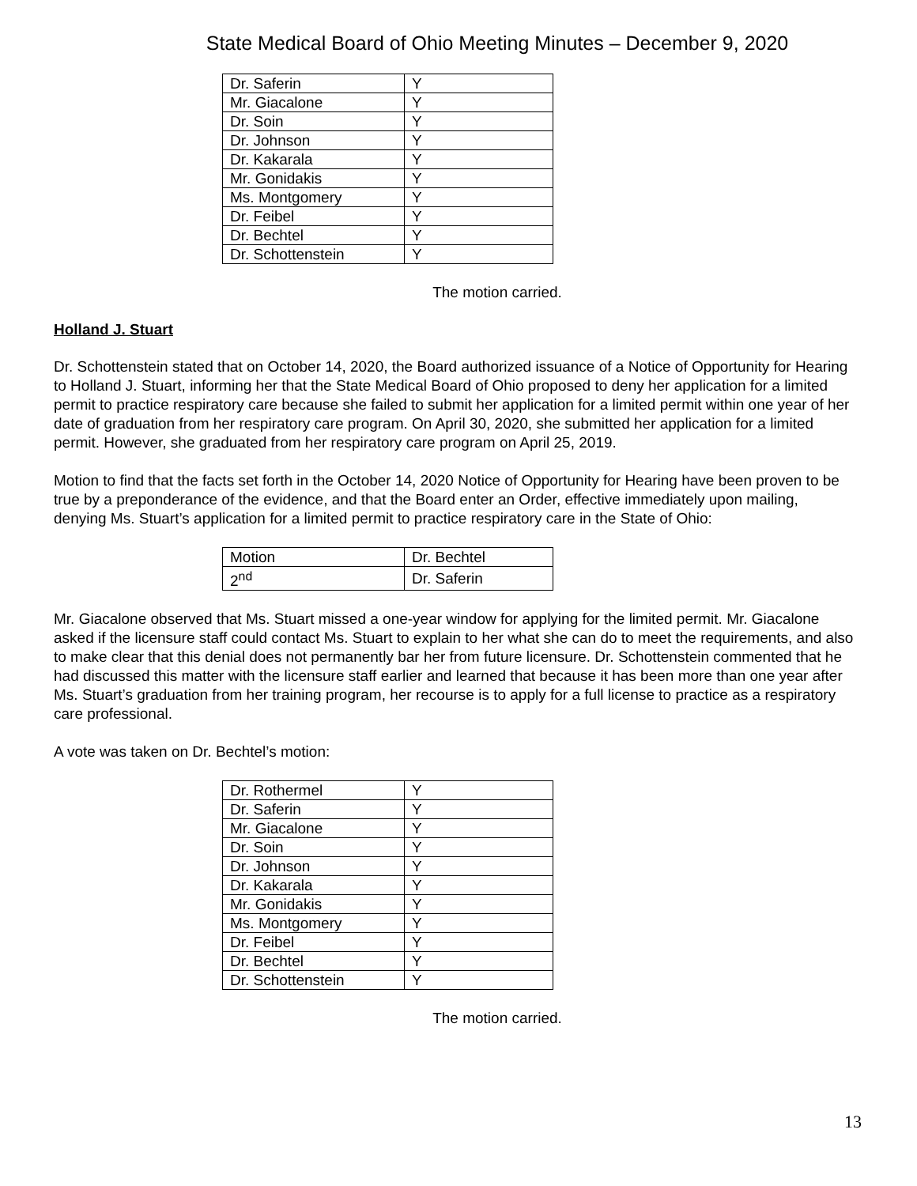State Medical Board of Ohio Meeting Minutes – December 9, 2020
| Dr. Saferin | Y |
| Mr. Giacalone | Y |
| Dr. Soin | Y |
| Dr. Johnson | Y |
| Dr. Kakarala | Y |
| Mr. Gonidakis | Y |
| Ms. Montgomery | Y |
| Dr. Feibel | Y |
| Dr. Bechtel | Y |
| Dr. Schottenstein | Y |
The motion carried.
Holland J. Stuart
Dr. Schottenstein stated that on October 14, 2020, the Board authorized issuance of a Notice of Opportunity for Hearing to Holland J. Stuart, informing her that the State Medical Board of Ohio proposed to deny her application for a limited permit to practice respiratory care because she failed to submit her application for a limited permit within one year of her date of graduation from her respiratory care program. On April 30, 2020, she submitted her application for a limited permit. However, she graduated from her respiratory care program on April 25, 2019.
Motion to find that the facts set forth in the October 14, 2020 Notice of Opportunity for Hearing have been proven to be true by a preponderance of the evidence, and that the Board enter an Order, effective immediately upon mailing, denying Ms. Stuart’s application for a limited permit to practice respiratory care in the State of Ohio:
| Motion | Dr. Bechtel |
| 2<sup>nd</sup> | Dr. Saferin |
Mr. Giacalone observed that Ms. Stuart missed a one-year window for applying for the limited permit. Mr. Giacalone asked if the licensure staff could contact Ms. Stuart to explain to her what she can do to meet the requirements, and also to make clear that this denial does not permanently bar her from future licensure. Dr. Schottenstein commented that he had discussed this matter with the licensure staff earlier and learned that because it has been more than one year after Ms. Stuart’s graduation from her training program, her recourse is to apply for a full license to practice as a respiratory care professional.
A vote was taken on Dr. Bechtel’s motion:
| Dr. Rothermel | Y |
| Dr. Saferin | Y |
| Mr. Giacalone | Y |
| Dr. Soin | Y |
| Dr. Johnson | Y |
| Dr. Kakarala | Y |
| Mr. Gonidakis | Y |
| Ms. Montgomery | Y |
| Dr. Feibel | Y |
| Dr. Bechtel | Y |
| Dr. Schottenstein | Y |
The motion carried.
13